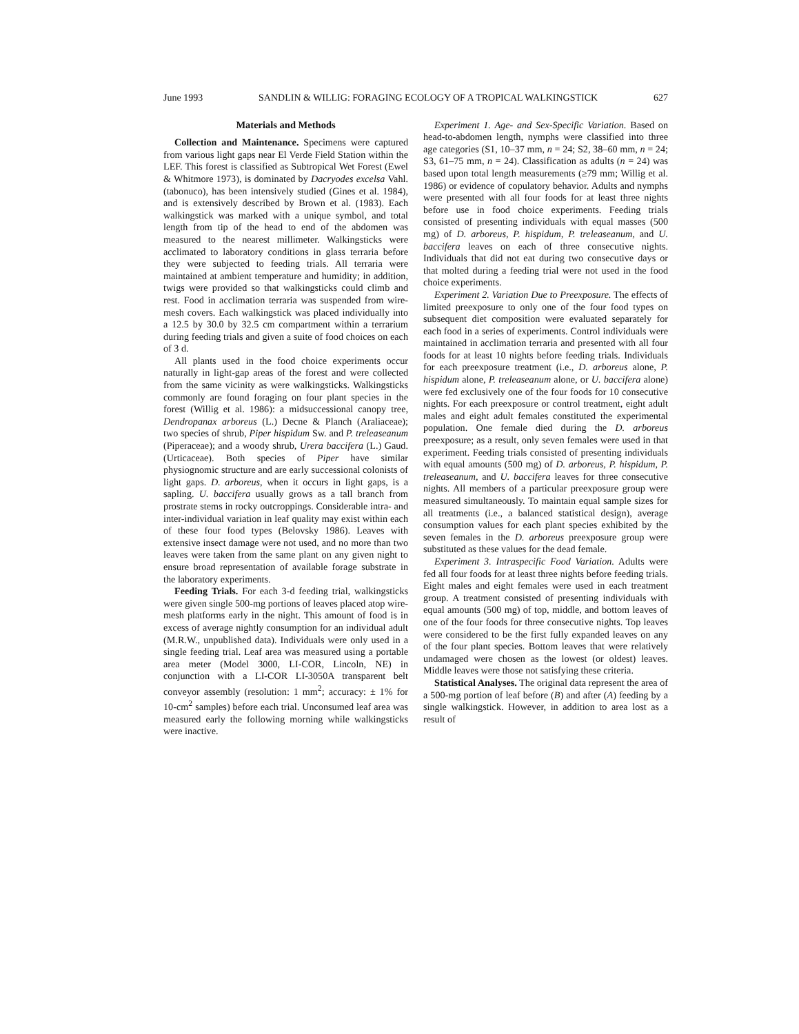June 1993 SANDLIN & WILLIG: FORAGING ECOLOGY OF A TROPICAL WALKINGSTICK 627
Materials and Methods
Collection and Maintenance. Specimens were captured from various light gaps near El Verde Field Station within the LEF. This forest is classified as Subtropical Wet Forest (Ewel & Whitmore 1973), is dominated by Dacryodes excelsa Vahl. (tabonuco), has been intensively studied (Gines et al. 1984), and is extensively described by Brown et al. (1983). Each walkingstick was marked with a unique symbol, and total length from tip of the head to end of the abdomen was measured to the nearest millimeter. Walkingsticks were acclimated to laboratory conditions in glass terraria before they were subjected to feeding trials. All terraria were maintained at ambient temperature and humidity; in addition, twigs were provided so that walkingsticks could climb and rest. Food in acclimation terraria was suspended from wire-mesh covers. Each walkingstick was placed individually into a 12.5 by 30.0 by 32.5 cm compartment within a terrarium during feeding trials and given a suite of food choices on each of 3 d.
All plants used in the food choice experiments occur naturally in light-gap areas of the forest and were collected from the same vicinity as were walkingsticks. Walkingsticks commonly are found foraging on four plant species in the forest (Willig et al. 1986): a midsuccessional canopy tree, Dendropanax arboreus (L.) Decne & Planch (Araliaceae); two species of shrub, Piper hispidum Sw. and P. treleaseanum (Piperaceae); and a woody shrub, Urera baccifera (L.) Gaud. (Urticaceae). Both species of Piper have similar physiognomic structure and are early successional colonists of light gaps. D. arboreus, when it occurs in light gaps, is a sapling. U. baccifera usually grows as a tall branch from prostrate stems in rocky outcroppings. Considerable intra- and inter-individual variation in leaf quality may exist within each of these four food types (Belovsky 1986). Leaves with extensive insect damage were not used, and no more than two leaves were taken from the same plant on any given night to ensure broad representation of available forage substrate in the laboratory experiments.
Feeding Trials. For each 3-d feeding trial, walkingsticks were given single 500-mg portions of leaves placed atop wire-mesh platforms early in the night. This amount of food is in excess of average nightly consumption for an individual adult (M.R.W., unpublished data). Individuals were only used in a single feeding trial. Leaf area was measured using a portable area meter (Model 3000, LI-COR, Lincoln, NE) in conjunction with a LI-COR LI-3050A transparent belt conveyor assembly (resolution: 1 mm<sup>2</sup>; accuracy: ± 1% for 10-cm<sup>2</sup> samples) before each trial. Unconsumed leaf area was measured early the following morning while walkingsticks were inactive.
Experiment 1. Age- and Sex-Specific Variation. Based on head-to-abdomen length, nymphs were classified into three age categories (S1, 10–37 mm, n = 24; S2, 38–60 mm, n = 24; S3, 61–75 mm, n = 24). Classification as adults (n = 24) was based upon total length measurements (≥79 mm; Willig et al. 1986) or evidence of copulatory behavior. Adults and nymphs were presented with all four foods for at least three nights before use in food choice experiments. Feeding trials consisted of presenting individuals with equal masses (500 mg) of D. arboreus, P. hispidum, P. treleaseanum, and U. baccifera leaves on each of three consecutive nights. Individuals that did not eat during two consecutive days or that molted during a feeding trial were not used in the food choice experiments.
Experiment 2. Variation Due to Preexposure. The effects of limited preexposure to only one of the four food types on subsequent diet composition were evaluated separately for each food in a series of experiments. Control individuals were maintained in acclimation terraria and presented with all four foods for at least 10 nights before feeding trials. Individuals for each preexposure treatment (i.e., D. arboreus alone, P. hispidum alone, P. treleaseanum alone, or U. baccifera alone) were fed exclusively one of the four foods for 10 consecutive nights. For each preexposure or control treatment, eight adult males and eight adult females constituted the experimental population. One female died during the D. arboreus preexposure; as a result, only seven females were used in that experiment. Feeding trials consisted of presenting individuals with equal amounts (500 mg) of D. arboreus, P. hispidum, P. treleaseanum, and U. baccifera leaves for three consecutive nights. All members of a particular preexposure group were measured simultaneously. To maintain equal sample sizes for all treatments (i.e., a balanced statistical design), average consumption values for each plant species exhibited by the seven females in the D. arboreus preexposure group were substituted as these values for the dead female.
Experiment 3. Intraspecific Food Variation. Adults were fed all four foods for at least three nights before feeding trials. Eight males and eight females were used in each treatment group. A treatment consisted of presenting individuals with equal amounts (500 mg) of top, middle, and bottom leaves of one of the four foods for three consecutive nights. Top leaves were considered to be the first fully expanded leaves on any of the four plant species. Bottom leaves that were relatively undamaged were chosen as the lowest (or oldest) leaves. Middle leaves were those not satisfying these criteria.
Statistical Analyses. The original data represent the area of a 500-mg portion of leaf before (B) and after (A) feeding by a single walkingstick. However, in addition to area lost as a result of